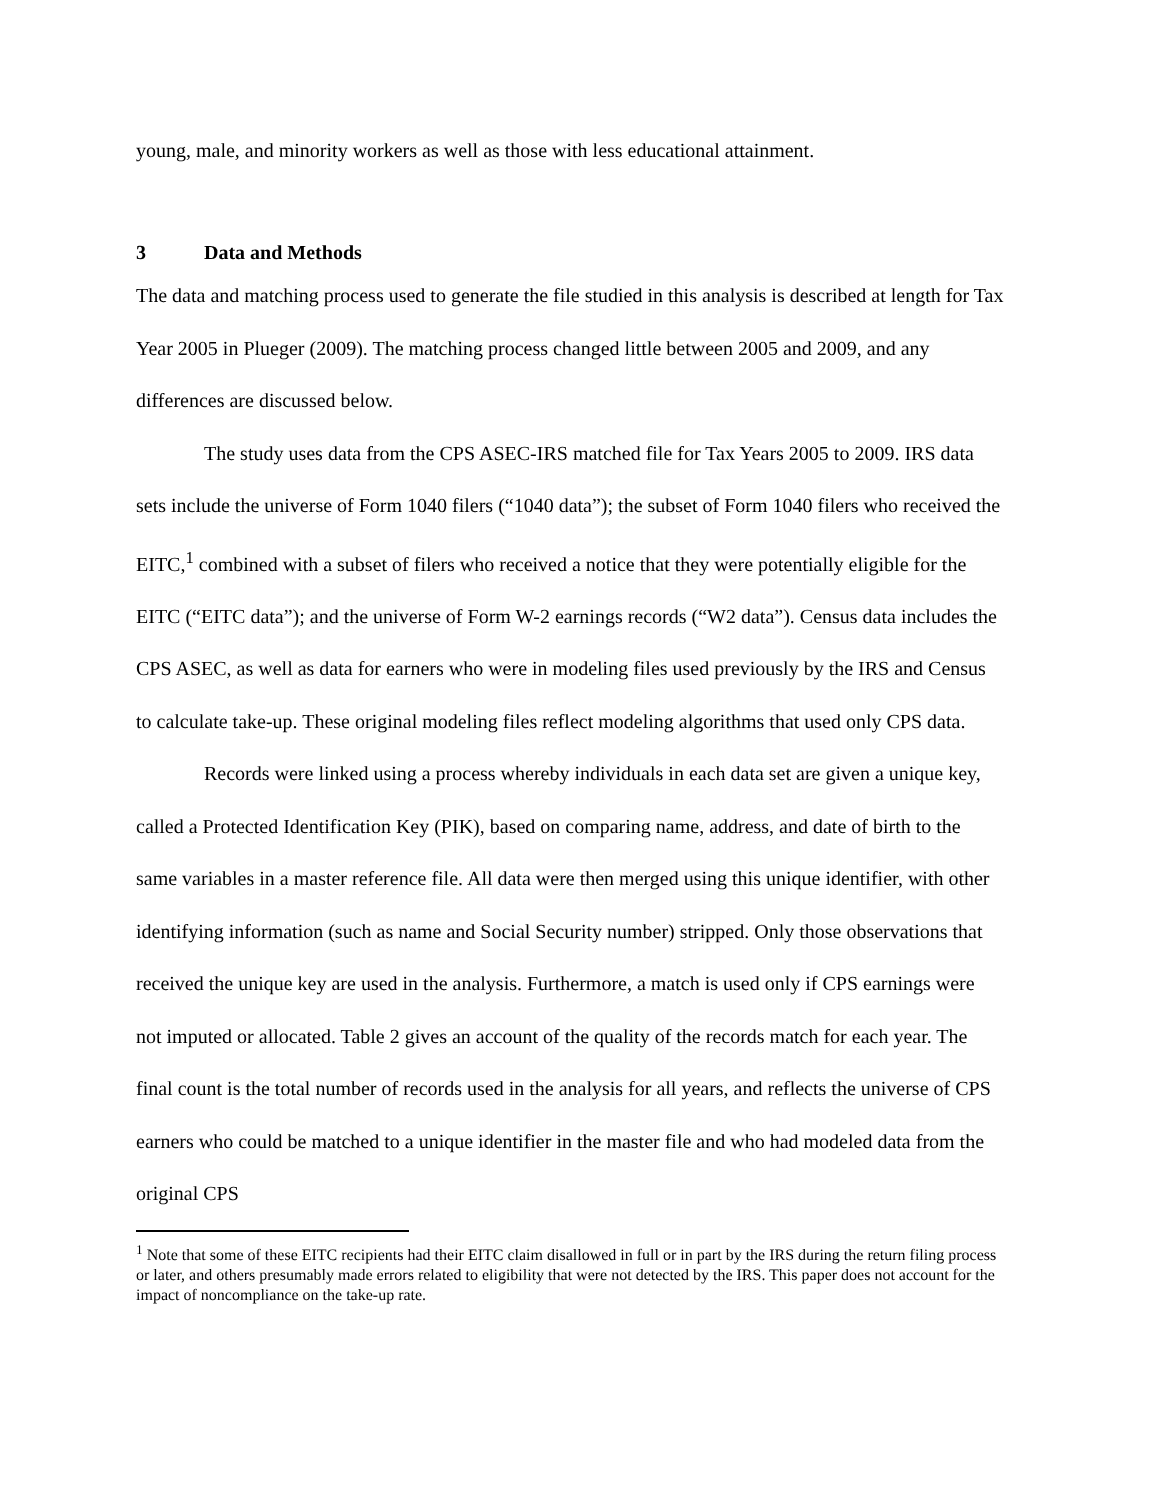young, male, and minority workers as well as those with less educational attainment.
3 Data and Methods
The data and matching process used to generate the file studied in this analysis is described at length for Tax Year 2005 in Plueger (2009). The matching process changed little between 2005 and 2009, and any differences are discussed below.
The study uses data from the CPS ASEC-IRS matched file for Tax Years 2005 to 2009. IRS data sets include the universe of Form 1040 filers (“1040 data”); the subset of Form 1040 filers who received the EITC,<sup>1</sup> combined with a subset of filers who received a notice that they were potentially eligible for the EITC (“EITC data”); and the universe of Form W-2 earnings records (“W2 data”). Census data includes the CPS ASEC, as well as data for earners who were in modeling files used previously by the IRS and Census to calculate take-up. These original modeling files reflect modeling algorithms that used only CPS data.
Records were linked using a process whereby individuals in each data set are given a unique key, called a Protected Identification Key (PIK), based on comparing name, address, and date of birth to the same variables in a master reference file. All data were then merged using this unique identifier, with other identifying information (such as name and Social Security number) stripped. Only those observations that received the unique key are used in the analysis. Furthermore, a match is used only if CPS earnings were not imputed or allocated. Table 2 gives an account of the quality of the records match for each year. The final count is the total number of records used in the analysis for all years, and reflects the universe of CPS earners who could be matched to a unique identifier in the master file and who had modeled data from the original CPS
<sup>1</sup> Note that some of these EITC recipients had their EITC claim disallowed in full or in part by the IRS during the return filing process or later, and others presumably made errors related to eligibility that were not detected by the IRS. This paper does not account for the impact of noncompliance on the take-up rate.